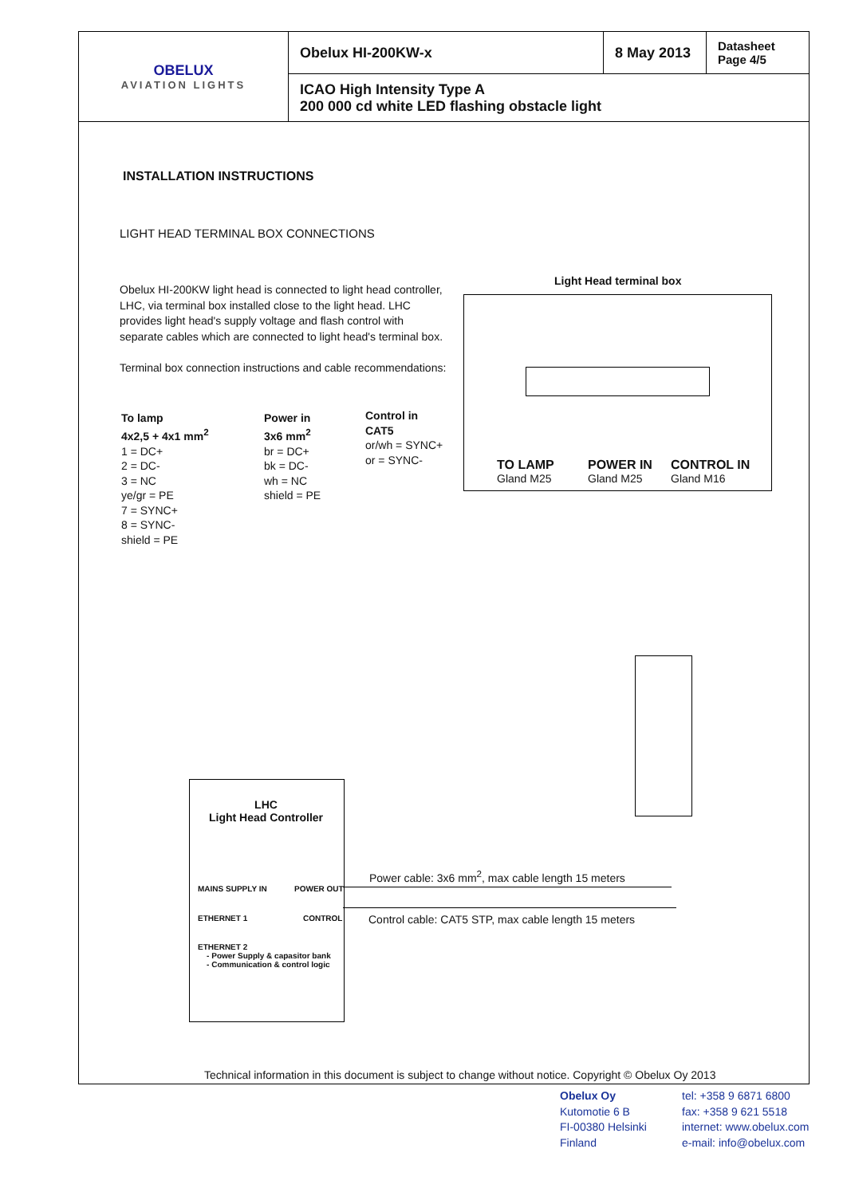| OBELUX AVIATION LIGHTS | Obelux HI-200KW-x | 8 May 2013 | Datasheet Page 4/5 |
| | ICAO High Intensity Type A 200 000 cd white LED flashing obstacle light | | |
INSTALLATION INSTRUCTIONS
LIGHT HEAD TERMINAL BOX CONNECTIONS
Obelux HI-200KW light head is connected to light head controller, LHC, via terminal box installed close to the light head. LHC provides light head's supply voltage and flash control with separate cables which are connected to light head's terminal box.
Terminal box connection instructions and cable recommendations:
To lamp
4x2,5 + 4x1 mm<sup>2</sup>
1 = DC+
2 = DC-
3 = NC
ye/gr = PE
7 = SYNC+
8 = SYNC-
shield = PE
Power in
3x6 mm<sup>2</sup>
br = DC+
bk = DC-
wh = NC
shield = PE
Control in
CAT5
or/wh = SYNC+
or = SYNC-
Light Head terminal box
TO LAMP
Gland M25
POWER IN
Gland M25
CONTROL IN
Gland M16
LHC
Light Head Controller
MAINS SUPPLY IN POWER OUT
ETHERNET 1 CONTROL
ETHERNET 2
- Power Supply & capasitor bank
- Communication & control logic
Power cable: 3x6 mm<sup>2</sup>, max cable length 15 meters
Control cable: CAT5 STP, max cable length 15 meters
Technical information in this document is subject to change without notice. Copyright © Obelux Oy 2013
Obelux Oy
Kutomotie 6 B
FI-00380 Helsinki
Finland
tel: +358 9 6871 6800
fax: +358 9 621 5518
internet: www.obelux.com
e-mail: info@obelux.com